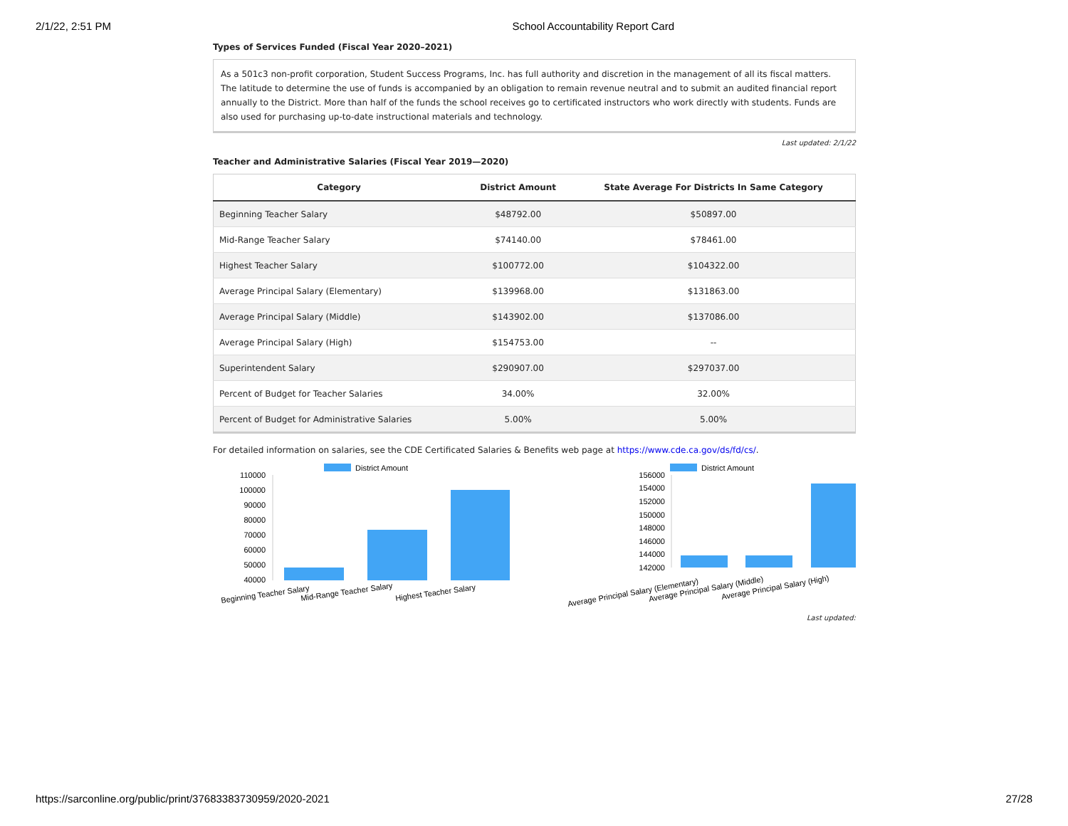2/1/22, 2:51 PM School Accountability Report Card
Types of Services Funded (Fiscal Year 2020–2021)
As a 501c3 non-profit corporation, Student Success Programs, Inc. has full authority and discretion in the management of all its fiscal matters. The latitude to determine the use of funds is accompanied by an obligation to remain revenue neutral and to submit an audited financial report annually to the District. More than half of the funds the school receives go to certificated instructors who work directly with students. Funds are also used for purchasing up-to-date instructional materials and technology.
Last updated: 2/1/22
Teacher and Administrative Salaries (Fiscal Year 2019—2020)
| Category | District Amount | State Average For Districts In Same Category |
| --- | --- | --- |
| Beginning Teacher Salary | $48792.00 | $50897.00 |
| Mid-Range Teacher Salary | $74140.00 | $78461.00 |
| Highest Teacher Salary | $100772.00 | $104322.00 |
| Average Principal Salary (Elementary) | $139968.00 | $131863.00 |
| Average Principal Salary (Middle) | $143902.00 | $137086.00 |
| Average Principal Salary (High) | $154753.00 | -- |
| Superintendent Salary | $290907.00 | $297037.00 |
| Percent of Budget for Teacher Salaries | 34.00% | 32.00% |
| Percent of Budget for Administrative Salaries | 5.00% | 5.00% |
For detailed information on salaries, see the CDE Certificated Salaries & Benefits web page at https://www.cde.ca.gov/ds/fd/cs/.
District Amount
110000
100000
90000
80000
70000
60000
50000
40000
Beginning Teacher Salary
Mid-Range Teacher Salary
Highest Teacher Salary
District Amount
156000
154000
152000
150000
148000
146000
144000
142000
Average Principal Salary (Elementary)
Average Principal Salary (Middle)
Average Principal Salary (High)
Last updated:
https://sarconline.org/public/print/37683383730959/2020-2021 27/28